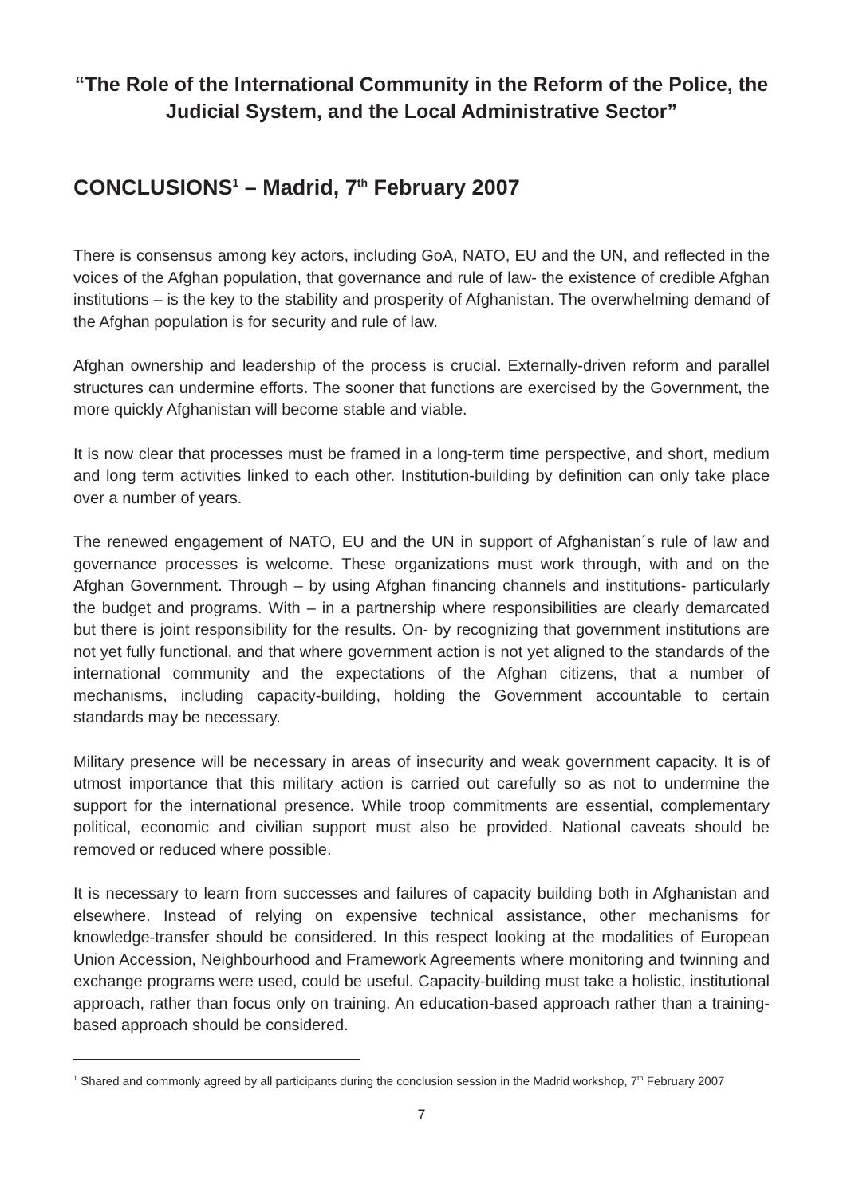“The Role of the International Community in the Reform of the Police, the Judicial System, and the Local Administrative Sector”
CONCLUSIONS<sup>1</sup> – Madrid, 7<sup>th</sup> February 2007
There is consensus among key actors, including GoA, NATO, EU and the UN, and reflected in the voices of the Afghan population, that governance and rule of law- the existence of credible Afghan institutions – is the key to the stability and prosperity of Afghanistan. The overwhelming demand of the Afghan population is for security and rule of law.
Afghan ownership and leadership of the process is crucial. Externally-driven reform and parallel structures can undermine efforts. The sooner that functions are exercised by the Government, the more quickly Afghanistan will become stable and viable.
It is now clear that processes must be framed in a long-term time perspective, and short, medium and long term activities linked to each other. Institution-building by definition can only take place over a number of years.
The renewed engagement of NATO, EU and the UN in support of Afghanistan´s rule of law and governance processes is welcome. These organizations must work through, with and on the Afghan Government. Through – by using Afghan financing channels and institutions- particularly the budget and programs. With – in a partnership where responsibilities are clearly demarcated but there is joint responsibility for the results. On- by recognizing that government institutions are not yet fully functional, and that where government action is not yet aligned to the standards of the international community and the expectations of the Afghan citizens, that a number of mechanisms, including capacity-building, holding the Government accountable to certain standards may be necessary.
Military presence will be necessary in areas of insecurity and weak government capacity. It is of utmost importance that this military action is carried out carefully so as not to undermine the support for the international presence. While troop commitments are essential, complementary political, economic and civilian support must also be provided. National caveats should be removed or reduced where possible.
It is necessary to learn from successes and failures of capacity building both in Afghanistan and elsewhere. Instead of relying on expensive technical assistance, other mechanisms for knowledge-transfer should be considered. In this respect looking at the modalities of European Union Accession, Neighbourhood and Framework Agreements where monitoring and twinning and exchange programs were used, could be useful. Capacity-building must take a holistic, institutional approach, rather than focus only on training. An education-based approach rather than a training-based approach should be considered.
<sup>1</sup> Shared and commonly agreed by all participants during the conclusion session in the Madrid workshop, 7<sup>th</sup> February 2007
7